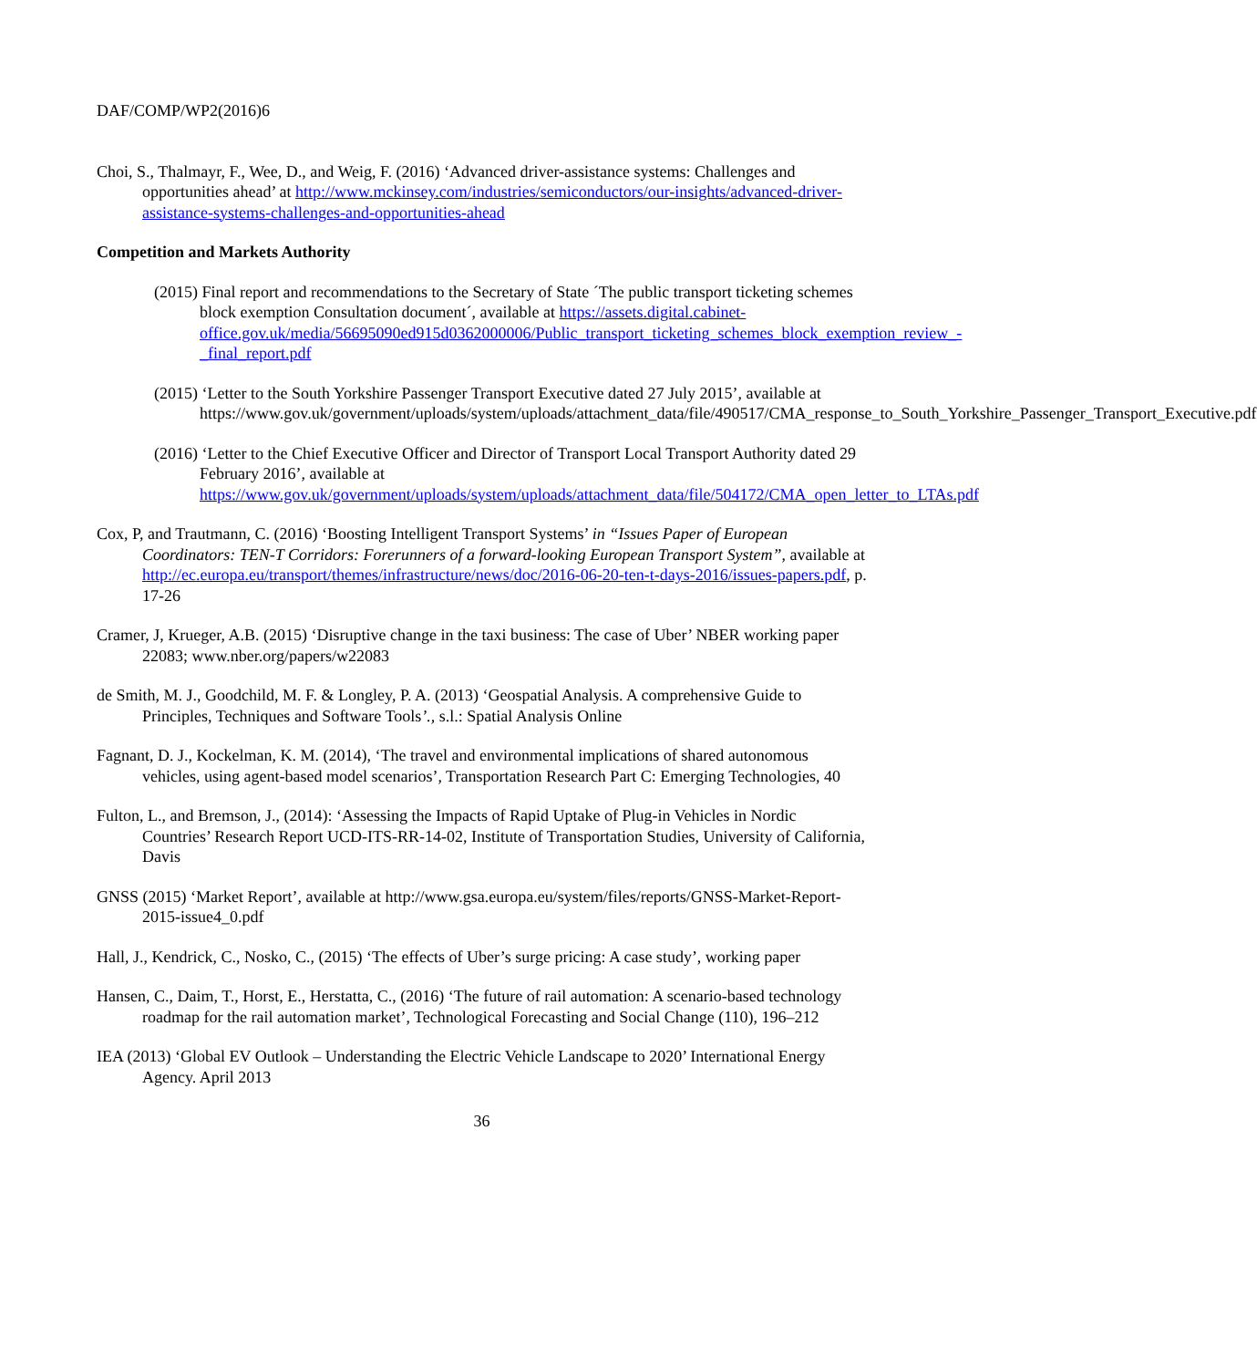DAF/COMP/WP2(2016)6
Choi, S., Thalmayr, F., Wee, D., and Weig, F. (2016) ‘Advanced driver-assistance systems: Challenges and opportunities ahead’ at http://www.mckinsey.com/industries/semiconductors/our-insights/advanced-driver-assistance-systems-challenges-and-opportunities-ahead
Competition and Markets Authority
(2015) Final report and recommendations to the Secretary of State ´The public transport ticketing schemes block exemption Consultation document´, available at https://assets.digital.cabinet-office.gov.uk/media/56695090ed915d0362000006/Public_transport_ticketing_schemes_block_exemption_review_-_final_report.pdf
(2015) ‘Letter to the South Yorkshire Passenger Transport Executive dated 27 July 2015’, available at https://www.gov.uk/government/uploads/system/uploads/attachment_data/file/490517/CMA_response_to_South_Yorkshire_Passenger_Transport_Executive.pdf
(2016) ‘Letter to the Chief Executive Officer and Director of Transport Local Transport Authority dated 29 February 2016’, available at https://www.gov.uk/government/uploads/system/uploads/attachment_data/file/504172/CMA_open_letter_to_LTAs.pdf
Cox, P, and Trautmann, C. (2016) ‘Boosting Intelligent Transport Systems’ in “Issues Paper of European Coordinators: TEN-T Corridors: Forerunners of a forward-looking European Transport System”, available at http://ec.europa.eu/transport/themes/infrastructure/news/doc/2016-06-20-ten-t-days-2016/issues-papers.pdf, p. 17-26
Cramer, J, Krueger, A.B. (2015) ‘Disruptive change in the taxi business: The case of Uber’ NBER working paper 22083; www.nber.org/papers/w22083
de Smith, M. J., Goodchild, M. F. & Longley, P. A. (2013) ‘Geospatial Analysis. A comprehensive Guide to Principles, Techniques and Software Tools’., s.l.: Spatial Analysis Online
Fagnant, D. J., Kockelman, K. M. (2014), ‘The travel and environmental implications of shared autonomous vehicles, using agent-based model scenarios’, Transportation Research Part C: Emerging Technologies, 40
Fulton, L., and Bremson, J., (2014): ‘Assessing the Impacts of Rapid Uptake of Plug-in Vehicles in Nordic Countries’ Research Report UCD-ITS-RR-14-02, Institute of Transportation Studies, University of California, Davis
GNSS (2015) ‘Market Report’, available at http://www.gsa.europa.eu/system/files/reports/GNSS-Market-Report-2015-issue4_0.pdf
Hall, J., Kendrick, C., Nosko, C., (2015) ‘The effects of Uber’s surge pricing: A case study’, working paper
Hansen, C., Daim, T., Horst, E., Herstatta, C., (2016) ‘The future of rail automation: A scenario-based technology roadmap for the rail automation market’, Technological Forecasting and Social Change (110), 196–212
IEA (2013) ‘Global EV Outlook – Understanding the Electric Vehicle Landscape to 2020’ International Energy Agency. April 2013
36